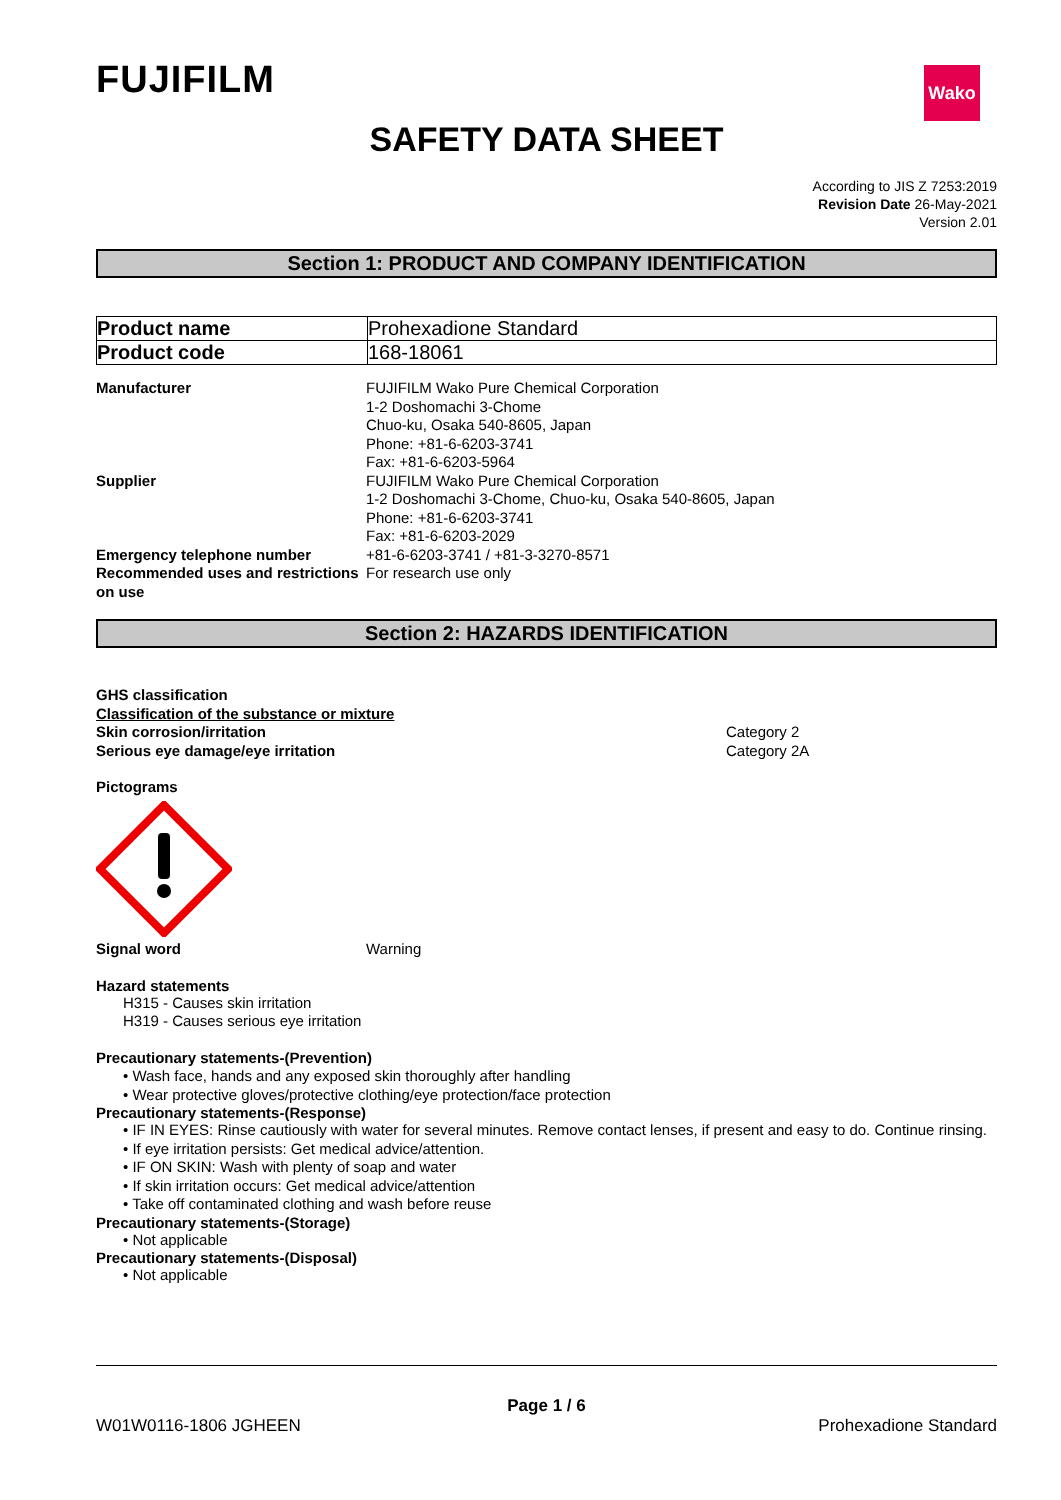Wako
FUJIFILM
SAFETY DATA SHEET
According to JIS Z 7253:2019
Revision Date 26-May-2021
Version 2.01
Section 1: PRODUCT AND COMPANY IDENTIFICATION
| Product name | Prohexadione Standard |
| Product code | 168-18061 |
| Manufacturer | FUJIFILM Wako Pure Chemical Corporation 1-2 Doshomachi 3-Chome Chuo-ku, Osaka 540-8605, Japan Phone: +81-6-6203-3741 Fax: +81-6-6203-5964 |
| Supplier | FUJIFILM Wako Pure Chemical Corporation 1-2 Doshomachi 3-Chome, Chuo-ku, Osaka 540-8605, Japan Phone: +81-6-6203-3741 Fax: +81-6-6203-2029 |
| Emergency telephone number | +81-6-6203-3741 / +81-3-3270-8571 |
| Recommended uses and restrictions on use | For research use only |
Section 2: HAZARDS IDENTIFICATION
GHS classification
Classification of the substance or mixture
| Skin corrosion/irritation | Category 2 |
| Serious eye damage/eye irritation | Category 2A |
Pictograms
| Signal word | Warning |
Hazard statements
H315 - Causes skin irritation
H319 - Causes serious eye irritation
Precautionary statements-(Prevention)
• Wash face, hands and any exposed skin thoroughly after handling
• Wear protective gloves/protective clothing/eye protection/face protection
Precautionary statements-(Response)
• IF IN EYES: Rinse cautiously with water for several minutes. Remove contact lenses, if present and easy to do. Continue rinsing.
• If eye irritation persists: Get medical advice/attention.
• IF ON SKIN: Wash with plenty of soap and water
• If skin irritation occurs: Get medical advice/attention
• Take off contaminated clothing and wash before reuse
Precautionary statements-(Storage)
• Not applicable
Precautionary statements-(Disposal)
• Not applicable
Page 1 / 6
W01W0116-1806 JGHEEN Prohexadione Standard